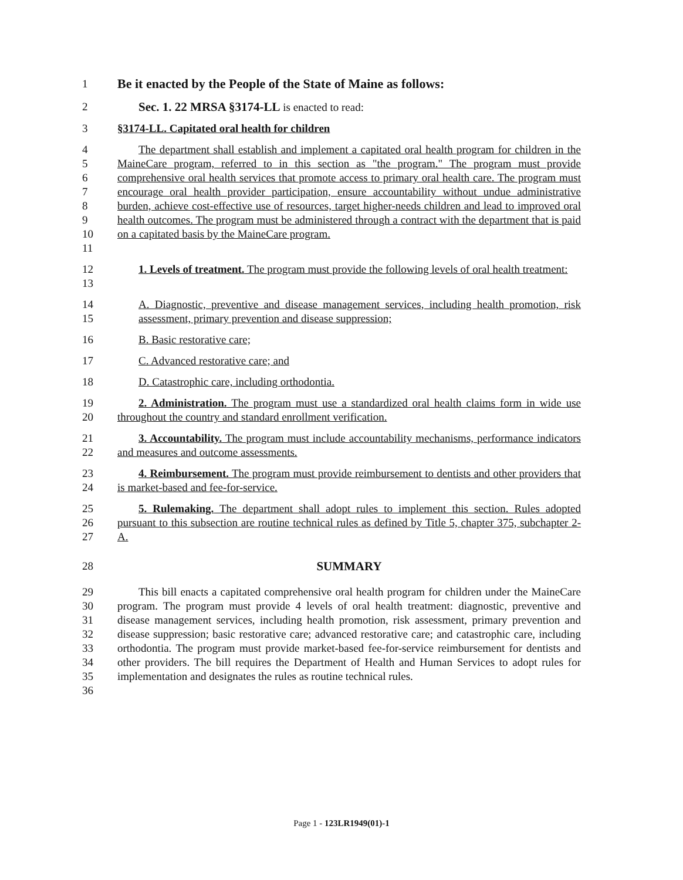1 Be it enacted by the People of the State of Maine as follows:
2 Sec. 1. 22 MRSA §3174-LL is enacted to read:
3 §3174-LL. Capitated oral health for children
4
5
6
7
8
9
10
11 The department shall establish and implement a capitated oral health program for children in the MaineCare program, referred to in this section as "the program." The program must provide comprehensive oral health services that promote access to primary oral health care. The program must encourage oral health provider participation, ensure accountability without undue administrative burden, achieve cost-effective use of resources, target higher-needs children and lead to improved oral health outcomes. The program must be administered through a contract with the department that is paid on a capitated basis by the MaineCare program.
12
13 1. Levels of treatment. The program must provide the following levels of oral health treatment:
14
15 A. Diagnostic, preventive and disease management services, including health promotion, risk assessment, primary prevention and disease suppression;
16 B. Basic restorative care;
17 C. Advanced restorative care; and
18 D. Catastrophic care, including orthodontia.
19
20 2. Administration. The program must use a standardized oral health claims form in wide use throughout the country and standard enrollment verification.
21
22 3. Accountability. The program must include accountability mechanisms, performance indicators and measures and outcome assessments.
23
24 4. Reimbursement. The program must provide reimbursement to dentists and other providers that is market-based and fee-for-service.
25
26
27 5. Rulemaking. The department shall adopt rules to implement this section. Rules adopted pursuant to this subsection are routine technical rules as defined by Title 5, chapter 375, subchapter 2-A.
28 SUMMARY
29
30
31
32
33
34
35
36 This bill enacts a capitated comprehensive oral health program for children under the MaineCare program. The program must provide 4 levels of oral health treatment: diagnostic, preventive and disease management services, including health promotion, risk assessment, primary prevention and disease suppression; basic restorative care; advanced restorative care; and catastrophic care, including orthodontia. The program must provide market-based fee-for-service reimbursement for dentists and other providers. The bill requires the Department of Health and Human Services to adopt rules for implementation and designates the rules as routine technical rules.
Page 1 - 123LR1949(01)-1